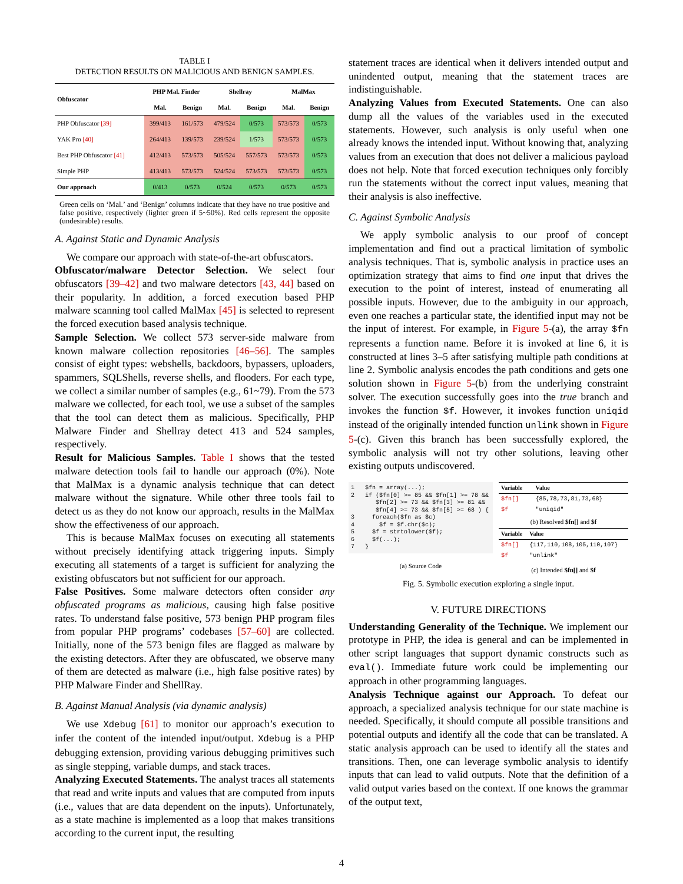TABLE I
DETECTION RESULTS ON MALICIOUS AND BENIGN SAMPLES.
| Obfuscator | PHP Mal. Finder | | Shellray | | MalMax | |
| --- | --- | --- | --- | --- | --- | --- |
| | Mal. | Benign | Mal. | Benign | Mal. | Benign |
| PHP Obfuscator [39] | 399/413 | 161/573 | 479/524 | 0/573 | 573/573 | 0/573 |
| YAK Pro [40] | 264/413 | 139/573 | 239/524 | 1/573 | 573/573 | 0/573 |
| Best PHP Obfuscator [41] | 412/413 | 573/573 | 505/524 | 557/573 | 573/573 | 0/573 |
| Simple PHP | 413/413 | 573/573 | 524/524 | 573/573 | 573/573 | 0/573 |
| Our approach | 0/413 | 0/573 | 0/524 | 0/573 | 0/573 | 0/573 |
Green cells on ‘Mal.’ and ‘Benign’ columns indicate that they have no true positive and false positive, respectively (lighter green if 5~50%). Red cells represent the opposite (undesirable) results.
A. Against Static and Dynamic Analysis
We compare our approach with state-of-the-art obfuscators.
Obfuscator/malware Detector Selection. We select four obfuscators [39–42] and two malware detectors [43, 44] based on their popularity. In addition, a forced execution based PHP malware scanning tool called MalMax [45] is selected to represent the forced execution based analysis technique.
Sample Selection. We collect 573 server-side malware from known malware collection repositories [46–56]. The samples consist of eight types: webshells, backdoors, bypassers, uploaders, spammers, SQLShells, reverse shells, and flooders. For each type, we collect a similar number of samples (e.g., 61~79). From the 573 malware we collected, for each tool, we use a subset of the samples that the tool can detect them as malicious. Specifically, PHP Malware Finder and Shellray detect 413 and 524 samples, respectively.
Result for Malicious Samples. Table I shows that the tested malware detection tools fail to handle our approach (0%). Note that MalMax is a dynamic analysis technique that can detect malware without the signature. While other three tools fail to detect us as they do not know our approach, results in the MalMax show the effectiveness of our approach.
This is because MalMax focuses on executing all statements without precisely identifying attack triggering inputs. Simply executing all statements of a target is sufficient for analyzing the existing obfuscators but not sufficient for our approach.
False Positives. Some malware detectors often consider any obfuscated programs as malicious, causing high false positive rates. To understand false positive, 573 benign PHP program files from popular PHP programs’ codebases [57–60] are collected. Initially, none of the 573 benign files are flagged as malware by the existing detectors. After they are obfuscated, we observe many of them are detected as malware (i.e., high false positive rates) by PHP Malware Finder and ShellRay.
B. Against Manual Analysis (via dynamic analysis)
We use Xdebug [61] to monitor our approach’s execution to infer the content of the intended input/output. Xdebug is a PHP debugging extension, providing various debugging primitives such as single stepping, variable dumps, and stack traces.
Analyzing Executed Statements. The analyst traces all statements that read and write inputs and values that are computed from inputs (i.e., values that are data dependent on the inputs). Unfortunately, as a state machine is implemented as a loop that makes transitions according to the current input, the resulting
statement traces are identical when it delivers intended output and unindented output, meaning that the statement traces are indistinguishable.
Analyzing Values from Executed Statements. One can also dump all the values of the variables used in the executed statements. However, such analysis is only useful when one already knows the intended input. Without knowing that, analyzing values from an execution that does not deliver a malicious payload does not help. Note that forced execution techniques only forcibly run the statements without the correct input values, meaning that their analysis is also ineffective.
C. Against Symbolic Analysis
We apply symbolic analysis to our proof of concept implementation and find out a practical limitation of symbolic analysis techniques. That is, symbolic analysis in practice uses an optimization strategy that aims to find one input that drives the execution to the point of interest, instead of enumerating all possible inputs. However, due to the ambiguity in our approach, even one reaches a particular state, the identified input may not be the input of interest. For example, in Figure 5-(a), the array $fn represents a function name. Before it is invoked at line 6, it is constructed at lines 3–5 after satisfying multiple path conditions at line 2. Symbolic analysis encodes the path conditions and gets one solution shown in Figure 5-(b) from the underlying constraint solver. The execution successfully goes into the true branch and invokes the function $f. However, it invokes function uniqid instead of the originally intended function unlink shown in Figure 5-(c). Given this branch has been successfully explored, the symbolic analysis will not try other solutions, leaving other existing outputs undiscovered.
1 $fn = array(...); 2 if ($fn[0] >= 85 && $fn[1] >= 78 && $fn[2] >= 73 && $fn[3] >= 81 && $fn[4] >= 73 && $fn[5] >= 68 ) { 3 foreach($fn as $c) 4 $f = $f.chr($c); 5 $f = strtolower($f); 6 $f(...); 7 }
(a) Source Code
| Variable | Value |
| --- | --- |
| $fn[] | {85,78,73,81,73,68} |
| $f | "uniqid" |
(b) Resolved $fn[] and $f
| Variable | Value |
| --- | --- |
| $fn[] | {117,110,108,105,110,107} |
| $f | "unlink" |
(c) Intended $fn[] and $f
Fig. 5. Symbolic execution exploring a single input.
V. FUTURE DIRECTIONS
Understanding Generality of the Technique. We implement our prototype in PHP, the idea is general and can be implemented in other script languages that support dynamic constructs such as eval(). Immediate future work could be implementing our approach in other programming languages.
Analysis Technique against our Approach. To defeat our approach, a specialized analysis technique for our state machine is needed. Specifically, it should compute all possible transitions and potential outputs and identify all the code that can be translated. A static analysis approach can be used to identify all the states and transitions. Then, one can leverage symbolic analysis to identify inputs that can lead to valid outputs. Note that the definition of a valid output varies based on the context. If one knows the grammar of the output text,
4